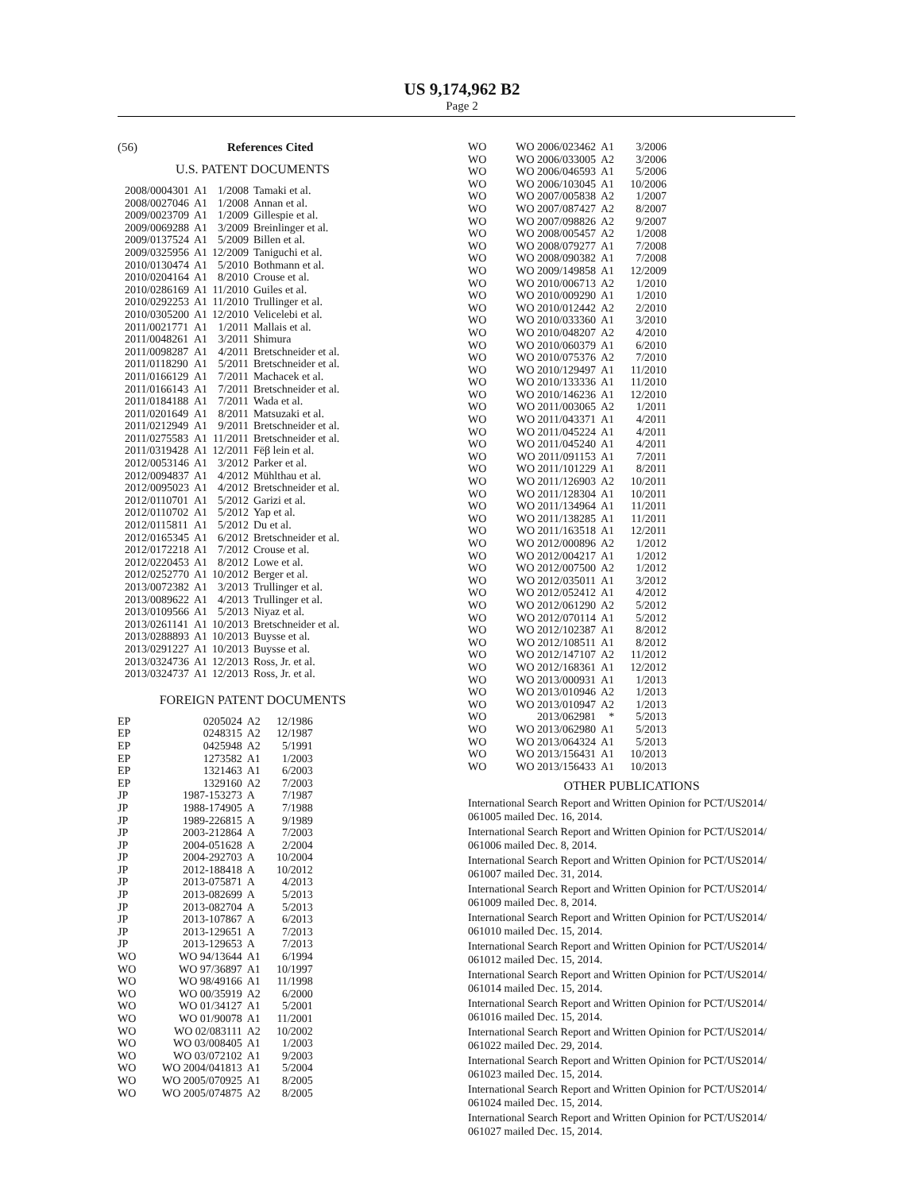US 9,174,962 B2
Page 2
(56) References Cited
U.S. PATENT DOCUMENTS
| 2008/0004301 | A1 | 1/2008 | Tamaki et al. |
| 2008/0027046 | A1 | 1/2008 | Annan et al. |
| 2009/0023709 | A1 | 1/2009 | Gillespie et al. |
| 2009/0069288 | A1 | 3/2009 | Breinlinger et al. |
| 2009/0137524 | A1 | 5/2009 | Billen et al. |
| 2009/0325956 | A1 | 12/2009 | Taniguchi et al. |
| 2010/0130474 | A1 | 5/2010 | Bothmann et al. |
| 2010/0204164 | A1 | 8/2010 | Crouse et al. |
| 2010/0286169 | A1 | 11/2010 | Guiles et al. |
| 2010/0292253 | A1 | 11/2010 | Trullinger et al. |
| 2010/0305200 | A1 | 12/2010 | Velicelebi et al. |
| 2011/0021771 | A1 | 1/2011 | Mallais et al. |
| 2011/0048261 | A1 | 3/2011 | Shimura |
| 2011/0098287 | A1 | 4/2011 | Bretschneider et al. |
| 2011/0118290 | A1 | 5/2011 | Bretschneider et al. |
| 2011/0166129 | A1 | 7/2011 | Machacek et al. |
| 2011/0166143 | A1 | 7/2011 | Bretschneider et al. |
| 2011/0184188 | A1 | 7/2011 | Wada et al. |
| 2011/0201649 | A1 | 8/2011 | Matsuzaki et al. |
| 2011/0212949 | A1 | 9/2011 | Bretschneider et al. |
| 2011/0275583 | A1 | 11/2011 | Bretschneider et al. |
| 2011/0319428 | A1 | 12/2011 | Fëβ lein et al. |
| 2012/0053146 | A1 | 3/2012 | Parker et al. |
| 2012/0094837 | A1 | 4/2012 | Mühlthau et al. |
| 2012/0095023 | A1 | 4/2012 | Bretschneider et al. |
| 2012/0110701 | A1 | 5/2012 | Garizi et al. |
| 2012/0110702 | A1 | 5/2012 | Yap et al. |
| 2012/0115811 | A1 | 5/2012 | Du et al. |
| 2012/0165345 | A1 | 6/2012 | Bretschneider et al. |
| 2012/0172218 | A1 | 7/2012 | Crouse et al. |
| 2012/0220453 | A1 | 8/2012 | Lowe et al. |
| 2012/0252770 | A1 | 10/2012 | Berger et al. |
| 2013/0072382 | A1 | 3/2013 | Trullinger et al. |
| 2013/0089622 | A1 | 4/2013 | Trullinger et al. |
| 2013/0109566 | A1 | 5/2013 | Niyaz et al. |
| 2013/0261141 | A1 | 10/2013 | Bretschneider et al. |
| 2013/0288893 | A1 | 10/2013 | Buysse et al. |
| 2013/0291227 | A1 | 10/2013 | Buysse et al. |
| 2013/0324736 | A1 | 12/2013 | Ross, Jr. et al. |
| 2013/0324737 | A1 | 12/2013 | Ross, Jr. et al. |
FOREIGN PATENT DOCUMENTS
| EP | 0205024 | A2 | 12/1986 |
| EP | 0248315 | A2 | 12/1987 |
| EP | 0425948 | A2 | 5/1991 |
| EP | 1273582 | A1 | 1/2003 |
| EP | 1321463 | A1 | 6/2003 |
| EP | 1329160 | A2 | 7/2003 |
| JP | 1987-153273 | A | 7/1987 |
| JP | 1988-174905 | A | 7/1988 |
| JP | 1989-226815 | A | 9/1989 |
| JP | 2003-212864 | A | 7/2003 |
| JP | 2004-051628 | A | 2/2004 |
| JP | 2004-292703 | A | 10/2004 |
| JP | 2012-188418 | A | 10/2012 |
| JP | 2013-075871 | A | 4/2013 |
| JP | 2013-082699 | A | 5/2013 |
| JP | 2013-082704 | A | 5/2013 |
| JP | 2013-107867 | A | 6/2013 |
| JP | 2013-129651 | A | 7/2013 |
| JP | 2013-129653 | A | 7/2013 |
| WO | WO 94/13644 | A1 | 6/1994 |
| WO | WO 97/36897 | A1 | 10/1997 |
| WO | WO 98/49166 | A1 | 11/1998 |
| WO | WO 00/35919 | A2 | 6/2000 |
| WO | WO 01/34127 | A1 | 5/2001 |
| WO | WO 01/90078 | A1 | 11/2001 |
| WO | WO 02/083111 | A2 | 10/2002 |
| WO | WO 03/008405 | A1 | 1/2003 |
| WO | WO 03/072102 | A1 | 9/2003 |
| WO | WO 2004/041813 | A1 | 5/2004 |
| WO | WO 2005/070925 | A1 | 8/2005 |
| WO | WO 2005/074875 | A2 | 8/2005 |
| WO | WO 2006/023462 | A1 | 3/2006 |
| WO | WO 2006/033005 | A2 | 3/2006 |
| WO | WO 2006/046593 | A1 | 5/2006 |
| WO | WO 2006/103045 | A1 | 10/2006 |
| WO | WO 2007/005838 | A2 | 1/2007 |
| WO | WO 2007/087427 | A2 | 8/2007 |
| WO | WO 2007/098826 | A2 | 9/2007 |
| WO | WO 2008/005457 | A2 | 1/2008 |
| WO | WO 2008/079277 | A1 | 7/2008 |
| WO | WO 2008/090382 | A1 | 7/2008 |
| WO | WO 2009/149858 | A1 | 12/2009 |
| WO | WO 2010/006713 | A2 | 1/2010 |
| WO | WO 2010/009290 | A1 | 1/2010 |
| WO | WO 2010/012442 | A2 | 2/2010 |
| WO | WO 2010/033360 | A1 | 3/2010 |
| WO | WO 2010/048207 | A2 | 4/2010 |
| WO | WO 2010/060379 | A1 | 6/2010 |
| WO | WO 2010/075376 | A2 | 7/2010 |
| WO | WO 2010/129497 | A1 | 11/2010 |
| WO | WO 2010/133336 | A1 | 11/2010 |
| WO | WO 2010/146236 | A1 | 12/2010 |
| WO | WO 2011/003065 | A2 | 1/2011 |
| WO | WO 2011/043371 | A1 | 4/2011 |
| WO | WO 2011/045224 | A1 | 4/2011 |
| WO | WO 2011/045240 | A1 | 4/2011 |
| WO | WO 2011/091153 | A1 | 7/2011 |
| WO | WO 2011/101229 | A1 | 8/2011 |
| WO | WO 2011/126903 | A2 | 10/2011 |
| WO | WO 2011/128304 | A1 | 10/2011 |
| WO | WO 2011/134964 | A1 | 11/2011 |
| WO | WO 2011/138285 | A1 | 11/2011 |
| WO | WO 2011/163518 | A1 | 12/2011 |
| WO | WO 2012/000896 | A2 | 1/2012 |
| WO | WO 2012/004217 | A1 | 1/2012 |
| WO | WO 2012/007500 | A2 | 1/2012 |
| WO | WO 2012/035011 | A1 | 3/2012 |
| WO | WO 2012/052412 | A1 | 4/2012 |
| WO | WO 2012/061290 | A2 | 5/2012 |
| WO | WO 2012/070114 | A1 | 5/2012 |
| WO | WO 2012/102387 | A1 | 8/2012 |
| WO | WO 2012/108511 | A1 | 8/2012 |
| WO | WO 2012/147107 | A2 | 11/2012 |
| WO | WO 2012/168361 | A1 | 12/2012 |
| WO | WO 2013/000931 | A1 | 1/2013 |
| WO | WO 2013/010946 | A2 | 1/2013 |
| WO | WO 2013/010947 | A2 | 1/2013 |
| WO | 2013/062981 | * | 5/2013 |
| WO | WO 2013/062980 | A1 | 5/2013 |
| WO | WO 2013/064324 | A1 | 5/2013 |
| WO | WO 2013/156431 | A1 | 10/2013 |
| WO | WO 2013/156433 | A1 | 10/2013 |
OTHER PUBLICATIONS
International Search Report and Written Opinion for PCT/US2014/ 061005 mailed Dec. 16, 2014.
International Search Report and Written Opinion for PCT/US2014/ 061006 mailed Dec. 8, 2014.
International Search Report and Written Opinion for PCT/US2014/ 061007 mailed Dec. 31, 2014.
International Search Report and Written Opinion for PCT/US2014/ 061009 mailed Dec. 8, 2014.
International Search Report and Written Opinion for PCT/US2014/ 061010 mailed Dec. 15, 2014.
International Search Report and Written Opinion for PCT/US2014/ 061012 mailed Dec. 15, 2014.
International Search Report and Written Opinion for PCT/US2014/ 061014 mailed Dec. 15, 2014.
International Search Report and Written Opinion for PCT/US2014/ 061016 mailed Dec. 15, 2014.
International Search Report and Written Opinion for PCT/US2014/ 061022 mailed Dec. 29, 2014.
International Search Report and Written Opinion for PCT/US2014/ 061023 mailed Dec. 15, 2014.
International Search Report and Written Opinion for PCT/US2014/ 061024 mailed Dec. 15, 2014.
International Search Report and Written Opinion for PCT/US2014/ 061027 mailed Dec. 15, 2014.